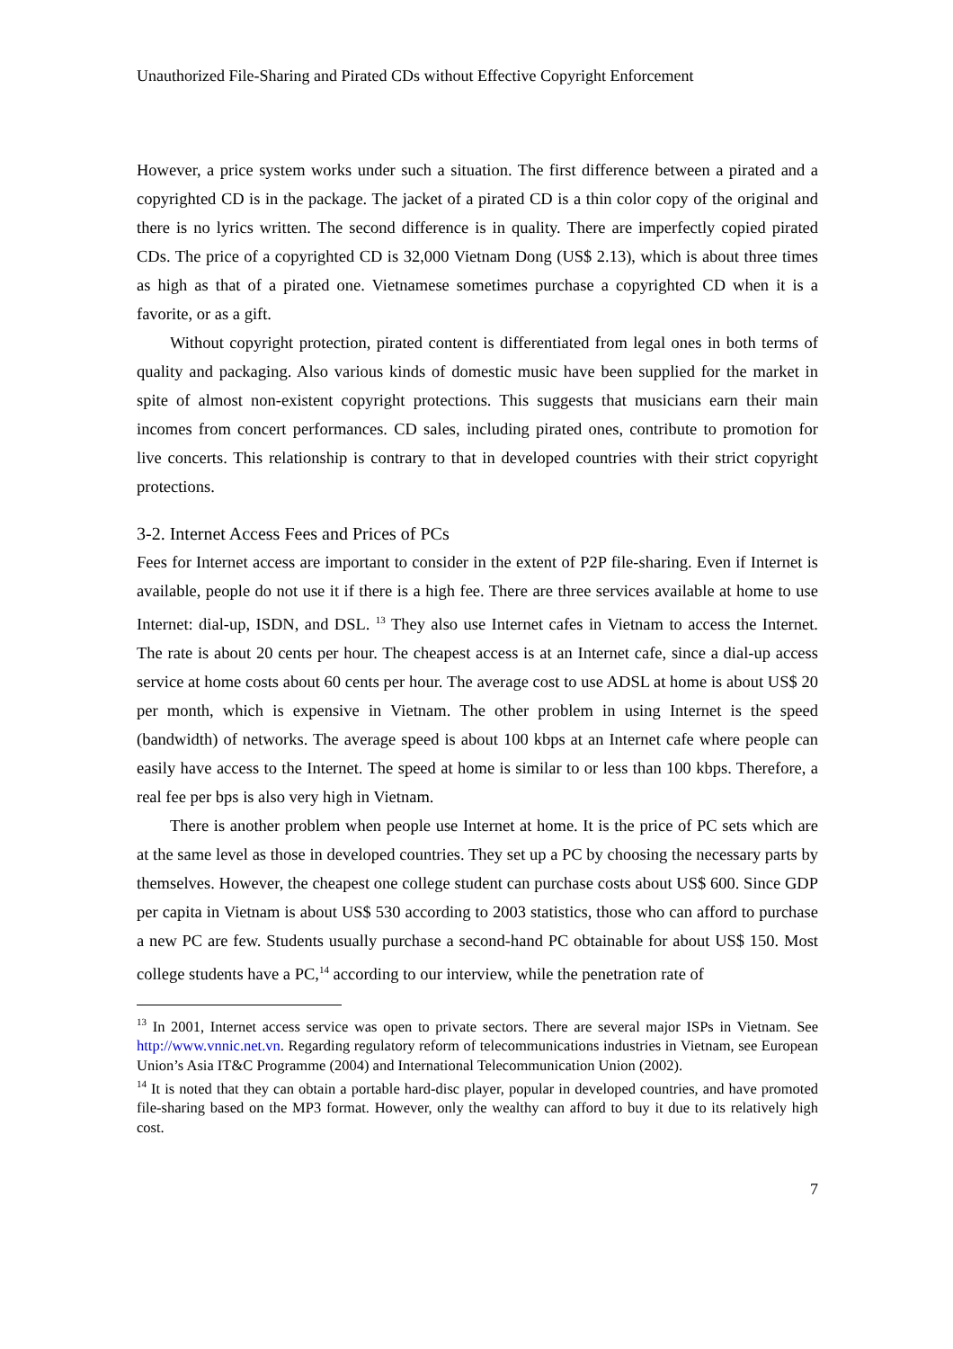Unauthorized File-Sharing and Pirated CDs without Effective Copyright Enforcement
However, a price system works under such a situation. The first difference between a pirated and a copyrighted CD is in the package. The jacket of a pirated CD is a thin color copy of the original and there is no lyrics written. The second difference is in quality. There are imperfectly copied pirated CDs. The price of a copyrighted CD is 32,000 Vietnam Dong (US$ 2.13), which is about three times as high as that of a pirated one. Vietnamese sometimes purchase a copyrighted CD when it is a favorite, or as a gift.
Without copyright protection, pirated content is differentiated from legal ones in both terms of quality and packaging. Also various kinds of domestic music have been supplied for the market in spite of almost non-existent copyright protections. This suggests that musicians earn their main incomes from concert performances. CD sales, including pirated ones, contribute to promotion for live concerts. This relationship is contrary to that in developed countries with their strict copyright protections.
3-2. Internet Access Fees and Prices of PCs
Fees for Internet access are important to consider in the extent of P2P file-sharing. Even if Internet is available, people do not use it if there is a high fee. There are three services available at home to use Internet: dial-up, ISDN, and DSL. <sup>13</sup> They also use Internet cafes in Vietnam to access the Internet. The rate is about 20 cents per hour. The cheapest access is at an Internet cafe, since a dial-up access service at home costs about 60 cents per hour. The average cost to use ADSL at home is about US$ 20 per month, which is expensive in Vietnam. The other problem in using Internet is the speed (bandwidth) of networks. The average speed is about 100 kbps at an Internet cafe where people can easily have access to the Internet. The speed at home is similar to or less than 100 kbps. Therefore, a real fee per bps is also very high in Vietnam.
There is another problem when people use Internet at home. It is the price of PC sets which are at the same level as those in developed countries. They set up a PC by choosing the necessary parts by themselves. However, the cheapest one college student can purchase costs about US$ 600. Since GDP per capita in Vietnam is about US$ 530 according to 2003 statistics, those who can afford to purchase a new PC are few. Students usually purchase a second-hand PC obtainable for about US$ 150. Most college students have a PC,<sup>14</sup> according to our interview, while the penetration rate of
<sup>13</sup> In 2001, Internet access service was open to private sectors. There are several major ISPs in Vietnam. See http://www.vnnic.net.vn. Regarding regulatory reform of telecommunications industries in Vietnam, see European Union’s Asia IT&C Programme (2004) and International Telecommunication Union (2002).
<sup>14</sup> It is noted that they can obtain a portable hard-disc player, popular in developed countries, and have promoted file-sharing based on the MP3 format. However, only the wealthy can afford to buy it due to its relatively high cost.
7